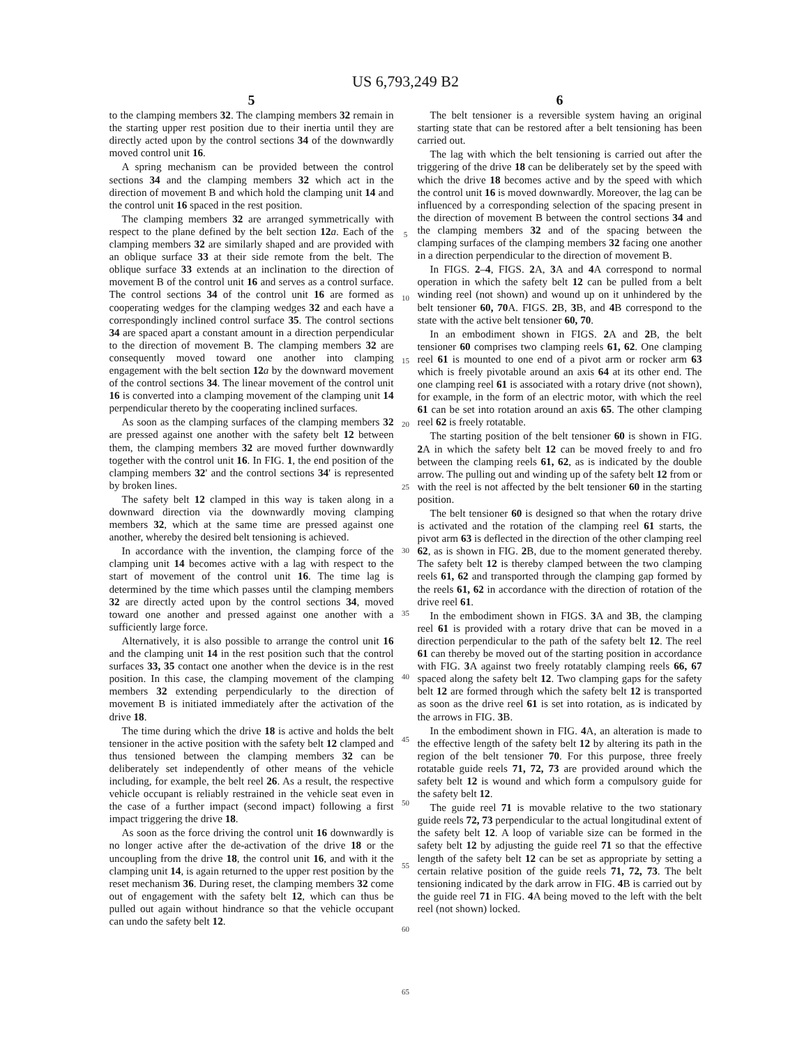US 6,793,249 B2
5
to the clamping members 32. The clamping members 32 remain in the starting upper rest position due to their inertia until they are directly acted upon by the control sections 34 of the downwardly moved control unit 16.
A spring mechanism can be provided between the control sections 34 and the clamping members 32 which act in the direction of movement B and which hold the clamping unit 14 and the control unit 16 spaced in the rest position.
The clamping members 32 are arranged symmetrically with respect to the plane defined by the belt section 12 a. Each of the clamping members 32 are similarly shaped and are provided with an oblique surface 33 at their side remote from the belt. The oblique surface 33 extends at an inclination to the direction of movement B of the control unit 16 and serves as a control surface. The control sections 34 of the control unit 16 are formed as cooperating wedges for the clamping wedges 32 and each have a correspondingly inclined control surface 35. The control sections 34 are spaced apart a constant amount in a direction perpendicular to the direction of movement B. The clamping members 32 are consequently moved toward one another into clamping engagement with the belt section 12 a by the downward movement of the control sections 34. The linear movement of the control unit 16 is converted into a clamping movement of the clamping unit 14 perpendicular thereto by the cooperating inclined surfaces.
As soon as the clamping surfaces of the clamping members 32 are pressed against one another with the safety belt 12 between them, the clamping members 32 are moved further downwardly together with the control unit 16. In FIG. 1, the end position of the clamping members 32' and the control sections 34' is represented by broken lines.
The safety belt 12 clamped in this way is taken along in a downward direction via the downwardly moving clamping members 32, which at the same time are pressed against one another, whereby the desired belt tensioning is achieved.
In accordance with the invention, the clamping force of the clamping unit 14 becomes active with a lag with respect to the start of movement of the control unit 16. The time lag is determined by the time which passes until the clamping members 32 are directly acted upon by the control sections 34, moved toward one another and pressed against one another with a sufficiently large force.
Alternatively, it is also possible to arrange the control unit 16 and the clamping unit 14 in the rest position such that the control surfaces 33, 35 contact one another when the device is in the rest position. In this case, the clamping movement of the clamping members 32 extending perpendicularly to the direction of movement B is initiated immediately after the activation of the drive 18.
The time during which the drive 18 is active and holds the belt tensioner in the active position with the safety belt 12 clamped and thus tensioned between the clamping members 32 can be deliberately set independently of other means of the vehicle including, for example, the belt reel 26. As a result, the respective vehicle occupant is reliably restrained in the vehicle seat even in the case of a further impact (second impact) following a first impact triggering the drive 18.
As soon as the force driving the control unit 16 downwardly is no longer active after the de-activation of the drive 18 or the uncoupling from the drive 18, the control unit 16, and with it the clamping unit 14, is again returned to the upper rest position by the reset mechanism 36. During reset, the clamping members 32 come out of engagement with the safety belt 12, which can thus be pulled out again without hindrance so that the vehicle occupant can undo the safety belt 12.
5
10
15
20
25
30
35
40
45
50
55
60
65
6
The belt tensioner is a reversible system having an original starting state that can be restored after a belt tensioning has been carried out.
The lag with which the belt tensioning is carried out after the triggering of the drive 18 can be deliberately set by the speed with which the drive 18 becomes active and by the speed with which the control unit 16 is moved downwardly. Moreover, the lag can be influenced by a corresponding selection of the spacing present in the direction of movement B between the control sections 34 and the clamping members 32 and of the spacing between the clamping surfaces of the clamping members 32 facing one another in a direction perpendicular to the direction of movement B.
In FIGS. 2–4, FIGS. 2 A, 3 A and 4 A correspond to normal operation in which the safety belt 12 can be pulled from a belt winding reel (not shown) and wound up on it unhindered by the belt tensioner 60, 70 A. FIGS. 2 B, 3 B, and 4 B correspond to the state with the active belt tensioner 60, 70.
In an embodiment shown in FIGS. 2 A and 2 B, the belt tensioner 60 comprises two clamping reels 61, 62. One clamping reel 61 is mounted to one end of a pivot arm or rocker arm 63 which is freely pivotable around an axis 64 at its other end. The one clamping reel 61 is associated with a rotary drive (not shown), for example, in the form of an electric motor, with which the reel 61 can be set into rotation around an axis 65. The other clamping reel 62 is freely rotatable.
The starting position of the belt tensioner 60 is shown in FIG. 2 A in which the safety belt 12 can be moved freely to and fro between the clamping reels 61, 62, as is indicated by the double arrow. The pulling out and winding up of the safety belt 12 from or with the reel is not affected by the belt tensioner 60 in the starting position.
The belt tensioner 60 is designed so that when the rotary drive is activated and the rotation of the clamping reel 61 starts, the pivot arm 63 is deflected in the direction of the other clamping reel 62, as is shown in FIG. 2 B, due to the moment generated thereby. The safety belt 12 is thereby clamped between the two clamping reels 61, 62 and transported through the clamping gap formed by the reels 61, 62 in accordance with the direction of rotation of the drive reel 61.
In the embodiment shown in FIGS. 3 A and 3 B, the clamping reel 61 is provided with a rotary drive that can be moved in a direction perpendicular to the path of the safety belt 12. The reel 61 can thereby be moved out of the starting position in accordance with FIG. 3 A against two freely rotatably clamping reels 66, 67 spaced along the safety belt 12. Two clamping gaps for the safety belt 12 are formed through which the safety belt 12 is transported as soon as the drive reel 61 is set into rotation, as is indicated by the arrows in FIG. 3 B.
In the embodiment shown in FIG. 4 A, an alteration is made to the effective length of the safety belt 12 by altering its path in the region of the belt tensioner 70. For this purpose, three freely rotatable guide reels 71, 72, 73 are provided around which the safety belt 12 is wound and which form a compulsory guide for the safety belt 12.
The guide reel 71 is movable relative to the two stationary guide reels 72, 73 perpendicular to the actual longitudinal extent of the safety belt 12. A loop of variable size can be formed in the safety belt 12 by adjusting the guide reel 71 so that the effective length of the safety belt 12 can be set as appropriate by setting a certain relative position of the guide reels 71, 72, 73. The belt tensioning indicated by the dark arrow in FIG. 4 B is carried out by the guide reel 71 in FIG. 4 A being moved to the left with the belt reel (not shown) locked.